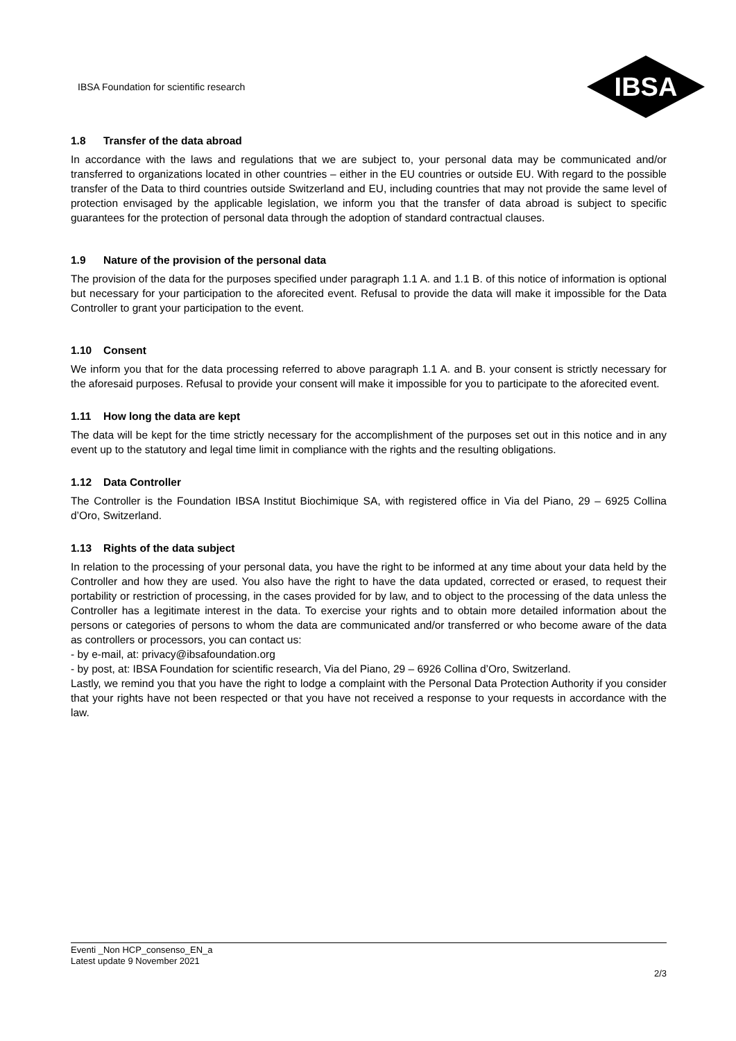IBSA Foundation for scientific research
IBSA
1.8 Transfer of the data abroad
In accordance with the laws and regulations that we are subject to, your personal data may be communicated and/or transferred to organizations located in other countries – either in the EU countries or outside EU. With regard to the possible transfer of the Data to third countries outside Switzerland and EU, including countries that may not provide the same level of protection envisaged by the applicable legislation, we inform you that the transfer of data abroad is subject to specific guarantees for the protection of personal data through the adoption of standard contractual clauses.
1.9 Nature of the provision of the personal data
The provision of the data for the purposes specified under paragraph 1.1 A. and 1.1 B. of this notice of information is optional but necessary for your participation to the aforecited event. Refusal to provide the data will make it impossible for the Data Controller to grant your participation to the event.
1.10 Consent
We inform you that for the data processing referred to above paragraph 1.1 A. and B. your consent is strictly necessary for the aforesaid purposes. Refusal to provide your consent will make it impossible for you to participate to the aforecited event.
1.11 How long the data are kept
The data will be kept for the time strictly necessary for the accomplishment of the purposes set out in this notice and in any event up to the statutory and legal time limit in compliance with the rights and the resulting obligations.
1.12 Data Controller
The Controller is the Foundation IBSA Institut Biochimique SA, with registered office in Via del Piano, 29 – 6925 Collina d’Oro, Switzerland.
1.13 Rights of the data subject
In relation to the processing of your personal data, you have the right to be informed at any time about your data held by the Controller and how they are used. You also have the right to have the data updated, corrected or erased, to request their portability or restriction of processing, in the cases provided for by law, and to object to the processing of the data unless the Controller has a legitimate interest in the data. To exercise your rights and to obtain more detailed information about the persons or categories of persons to whom the data are communicated and/or transferred or who become aware of the data as controllers or processors, you can contact us:
- by e-mail, at: privacy@ibsafoundation.org
- by post, at: IBSA Foundation for scientific research, Via del Piano, 29 – 6926 Collina d’Oro, Switzerland.
Lastly, we remind you that you have the right to lodge a complaint with the Personal Data Protection Authority if you consider that your rights have not been respected or that you have not received a response to your requests in accordance with the law.
Eventi _Non HCP_consenso_EN_a
Latest update 9 November 2021
2/3